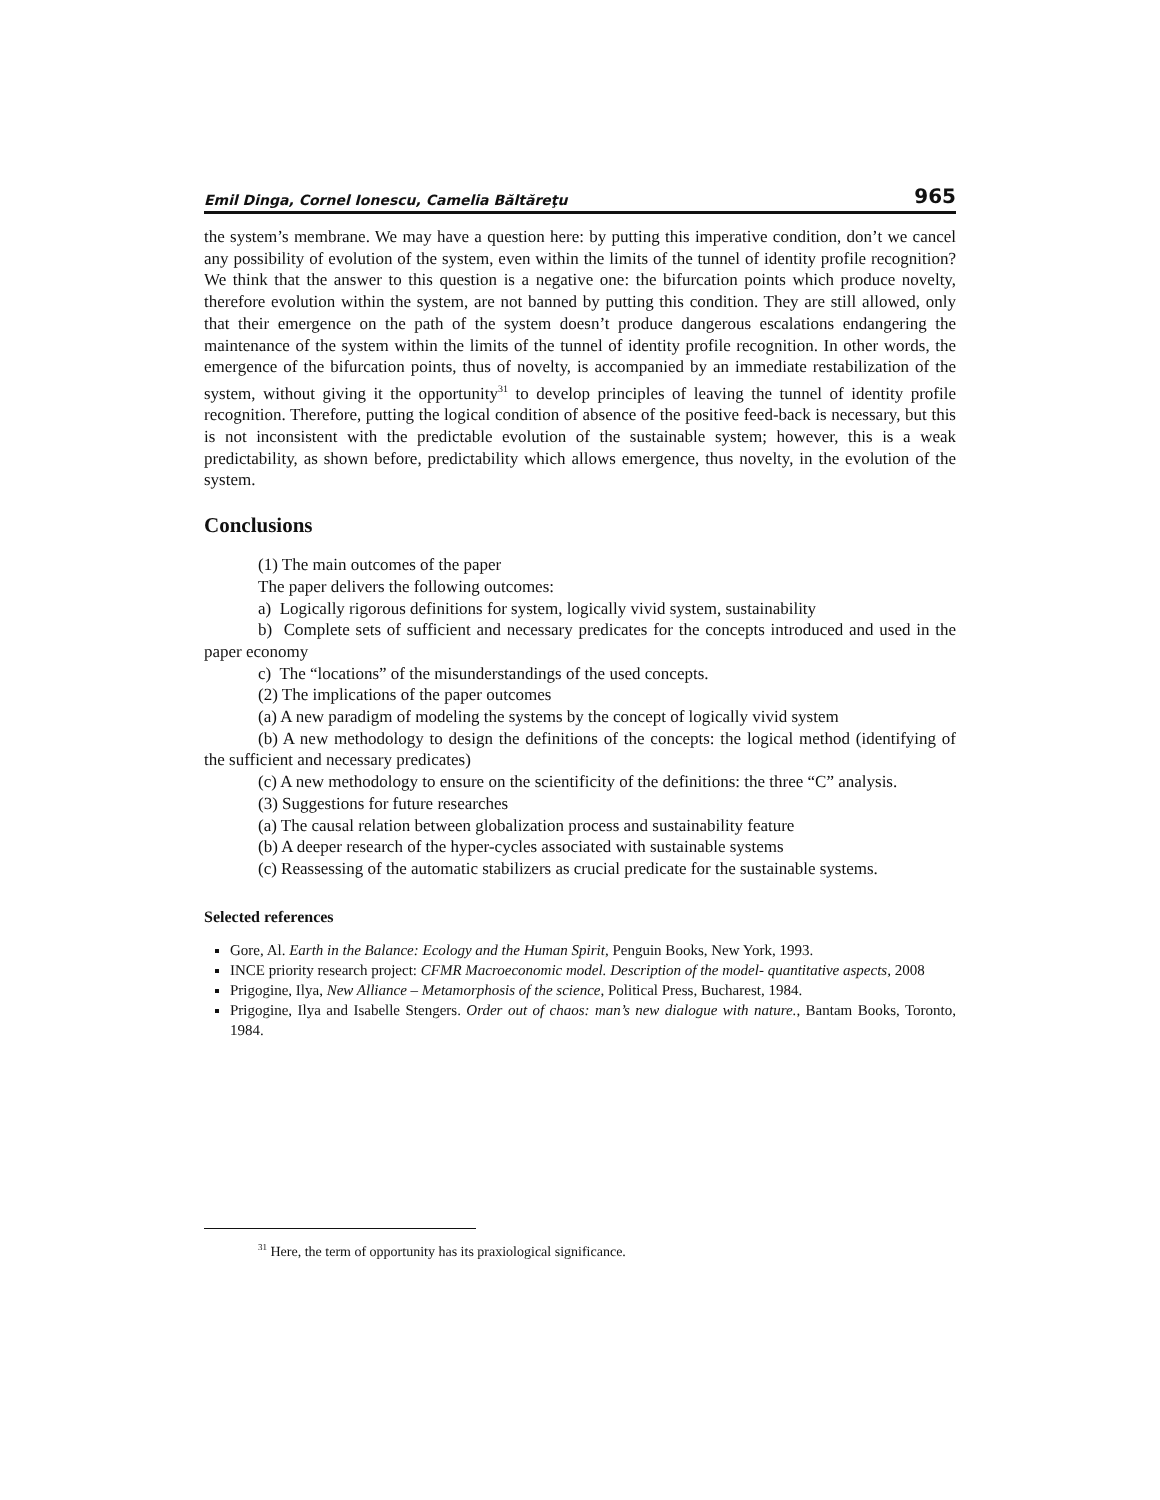Emil Dinga, Cornel Ionescu, Camelia Băltăreţu 965
the system’s membrane. We may have a question here: by putting this imperative condition, don’t we cancel any possibility of evolution of the system, even within the limits of the tunnel of identity profile recognition? We think that the answer to this question is a negative one: the bifurcation points which produce novelty, therefore evolution within the system, are not banned by putting this condition. They are still allowed, only that their emergence on the path of the system doesn’t produce dangerous escalations endangering the maintenance of the system within the limits of the tunnel of identity profile recognition. In other words, the emergence of the bifurcation points, thus of novelty, is accompanied by an immediate restabilization of the system, without giving it the opportunity<sup>31</sup> to develop principles of leaving the tunnel of identity profile recognition. Therefore, putting the logical condition of absence of the positive feed-back is necessary, but this is not inconsistent with the predictable evolution of the sustainable system; however, this is a weak predictability, as shown before, predictability which allows emergence, thus novelty, in the evolution of the system.
Conclusions
(1) The main outcomes of the paper
The paper delivers the following outcomes:
a) Logically rigorous definitions for system, logically vivid system, sustainability
b) Complete sets of sufficient and necessary predicates for the concepts introduced and used in the paper economy
c) The “locations” of the misunderstandings of the used concepts.
(2) The implications of the paper outcomes
(a) A new paradigm of modeling the systems by the concept of logically vivid system
(b) A new methodology to design the definitions of the concepts: the logical method (identifying of the sufficient and necessary predicates)
(c) A new methodology to ensure on the scientificity of the definitions: the three “C” analysis.
(3) Suggestions for future researches
(a) The causal relation between globalization process and sustainability feature
(b) A deeper research of the hyper-cycles associated with sustainable systems
(c) Reassessing of the automatic stabilizers as crucial predicate for the sustainable systems.
Selected references
Gore, Al. Earth in the Balance: Ecology and the Human Spirit, Penguin Books, New York, 1993.
INCE priority research project: CFMR Macroeconomic model. Description of the model- quantitative aspects, 2008
Prigogine, Ilya, New Alliance – Metamorphosis of the science, Political Press, Bucharest, 1984.
Prigogine, Ilya and Isabelle Stengers. Order out of chaos: man’s new dialogue with nature., Bantam Books, Toronto, 1984.
<sup>31</sup> Here, the term of opportunity has its praxiological significance.